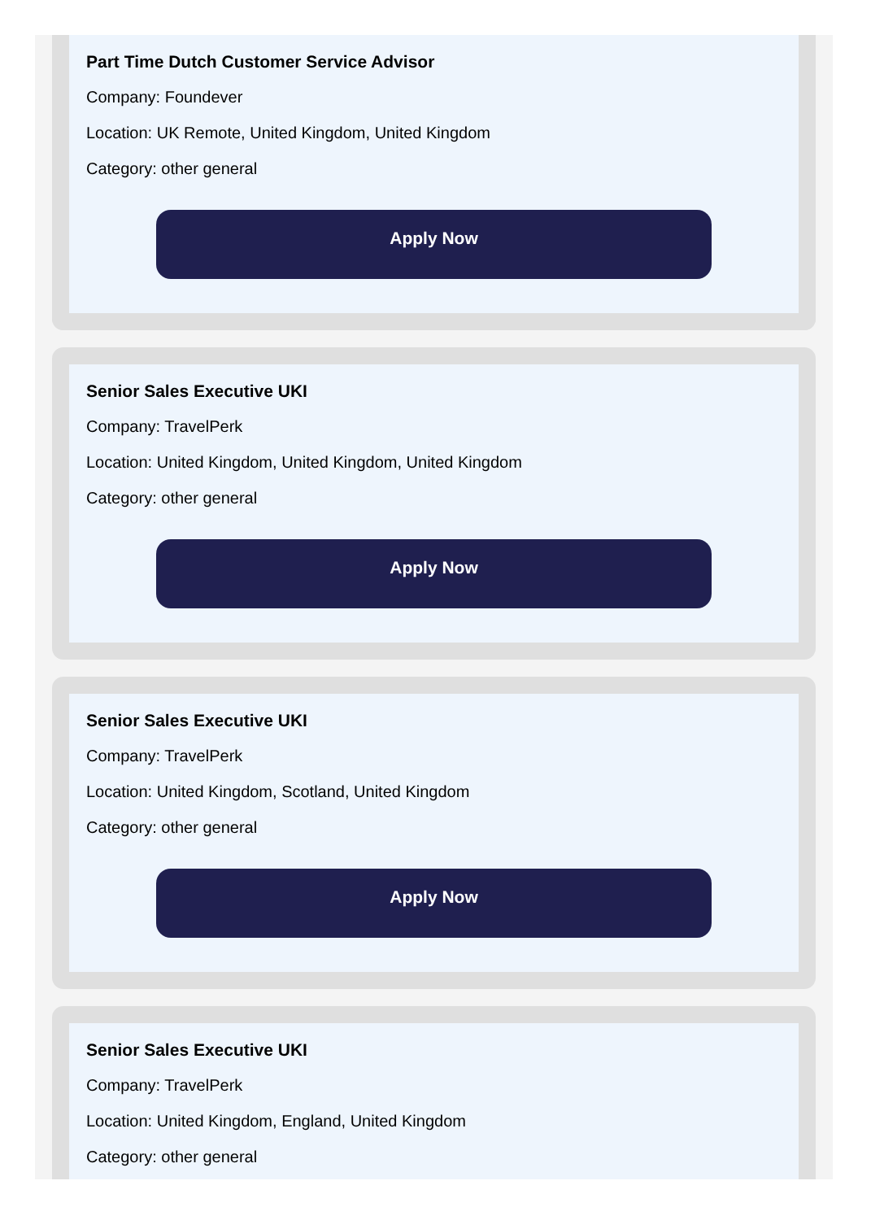Part Time Dutch Customer Service Advisor
Company: Foundever
Location: UK Remote, United Kingdom, United Kingdom
Category: other general
Apply Now
Senior Sales Executive UKI
Company: TravelPerk
Location: United Kingdom, United Kingdom, United Kingdom
Category: other general
Apply Now
Senior Sales Executive UKI
Company: TravelPerk
Location: United Kingdom, Scotland, United Kingdom
Category: other general
Apply Now
Senior Sales Executive UKI
Company: TravelPerk
Location: United Kingdom, England, United Kingdom
Category: other general